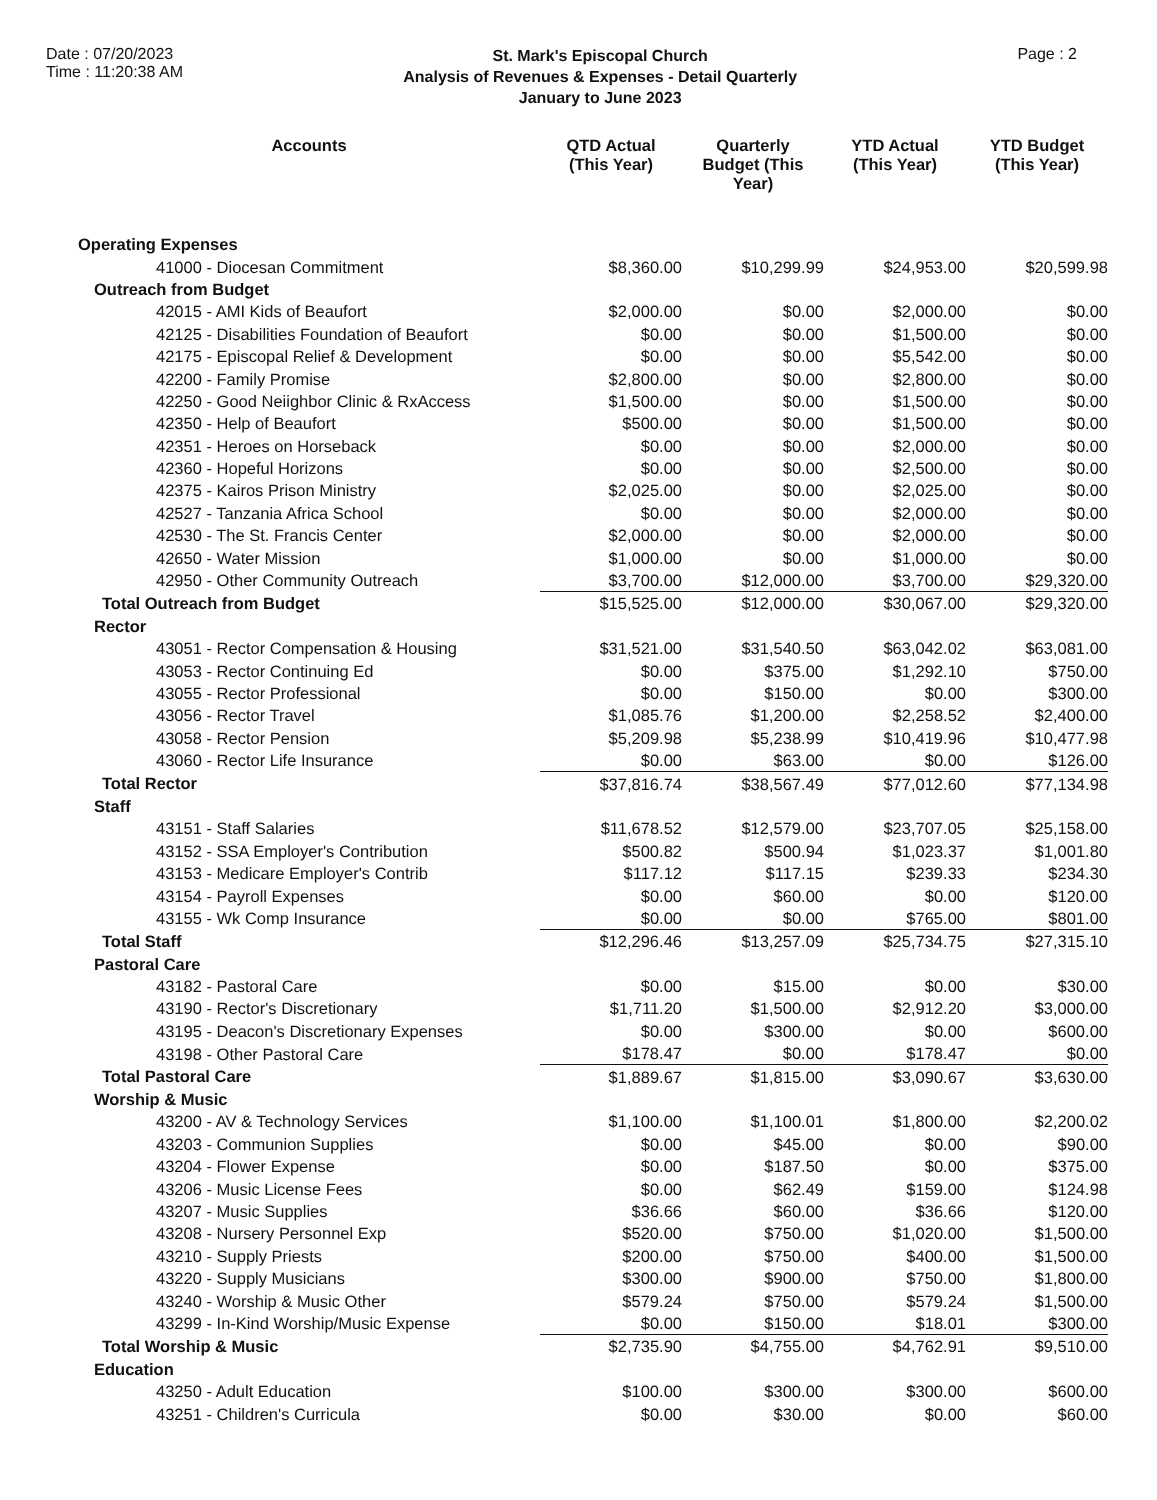Date : 07/20/2023
Time : 11:20:38 AM
St. Mark's Episcopal Church
Analysis of Revenues & Expenses - Detail Quarterly
January to June 2023
Page : 2
| Accounts | QTD Actual (This Year) | Quarterly Budget (This Year) | YTD Actual (This Year) | YTD Budget (This Year) |
| --- | --- | --- | --- | --- |
| Operating Expenses | | | | |
| 41000 - Diocesan Commitment | $8,360.00 | $10,299.99 | $24,953.00 | $20,599.98 |
| Outreach from Budget | | | | |
| 42015 - AMI Kids of Beaufort | $2,000.00 | $0.00 | $2,000.00 | $0.00 |
| 42125 - Disabilities Foundation of Beaufort | $0.00 | $0.00 | $1,500.00 | $0.00 |
| 42175 - Episcopal Relief & Development | $0.00 | $0.00 | $5,542.00 | $0.00 |
| 42200 - Family Promise | $2,800.00 | $0.00 | $2,800.00 | $0.00 |
| 42250 - Good Neiighbor Clinic & RxAccess | $1,500.00 | $0.00 | $1,500.00 | $0.00 |
| 42350 - Help of Beaufort | $500.00 | $0.00 | $1,500.00 | $0.00 |
| 42351 - Heroes on Horseback | $0.00 | $0.00 | $2,000.00 | $0.00 |
| 42360 - Hopeful Horizons | $0.00 | $0.00 | $2,500.00 | $0.00 |
| 42375 - Kairos Prison Ministry | $2,025.00 | $0.00 | $2,025.00 | $0.00 |
| 42527 - Tanzania Africa School | $0.00 | $0.00 | $2,000.00 | $0.00 |
| 42530 - The St. Francis Center | $2,000.00 | $0.00 | $2,000.00 | $0.00 |
| 42650 - Water Mission | $1,000.00 | $0.00 | $1,000.00 | $0.00 |
| 42950 - Other Community Outreach | $3,700.00 | $12,000.00 | $3,700.00 | $29,320.00 |
| Total Outreach from Budget | $15,525.00 | $12,000.00 | $30,067.00 | $29,320.00 |
| Rector | | | | |
| 43051 - Rector Compensation & Housing | $31,521.00 | $31,540.50 | $63,042.02 | $63,081.00 |
| 43053 - Rector Continuing Ed | $0.00 | $375.00 | $1,292.10 | $750.00 |
| 43055 - Rector Professional | $0.00 | $150.00 | $0.00 | $300.00 |
| 43056 - Rector Travel | $1,085.76 | $1,200.00 | $2,258.52 | $2,400.00 |
| 43058 - Rector Pension | $5,209.98 | $5,238.99 | $10,419.96 | $10,477.98 |
| 43060 - Rector Life Insurance | $0.00 | $63.00 | $0.00 | $126.00 |
| Total Rector | $37,816.74 | $38,567.49 | $77,012.60 | $77,134.98 |
| Staff | | | | |
| 43151 - Staff Salaries | $11,678.52 | $12,579.00 | $23,707.05 | $25,158.00 |
| 43152 - SSA Employer's Contribution | $500.82 | $500.94 | $1,023.37 | $1,001.80 |
| 43153 - Medicare Employer's Contrib | $117.12 | $117.15 | $239.33 | $234.30 |
| 43154 - Payroll Expenses | $0.00 | $60.00 | $0.00 | $120.00 |
| 43155 - Wk Comp Insurance | $0.00 | $0.00 | $765.00 | $801.00 |
| Total Staff | $12,296.46 | $13,257.09 | $25,734.75 | $27,315.10 |
| Pastoral Care | | | | |
| 43182 - Pastoral Care | $0.00 | $15.00 | $0.00 | $30.00 |
| 43190 - Rector's Discretionary | $1,711.20 | $1,500.00 | $2,912.20 | $3,000.00 |
| 43195 - Deacon's Discretionary Expenses | $0.00 | $300.00 | $0.00 | $600.00 |
| 43198 - Other Pastoral Care | $178.47 | $0.00 | $178.47 | $0.00 |
| Total Pastoral Care | $1,889.67 | $1,815.00 | $3,090.67 | $3,630.00 |
| Worship & Music | | | | |
| 43200 - AV & Technology Services | $1,100.00 | $1,100.01 | $1,800.00 | $2,200.02 |
| 43203 - Communion Supplies | $0.00 | $45.00 | $0.00 | $90.00 |
| 43204 - Flower Expense | $0.00 | $187.50 | $0.00 | $375.00 |
| 43206 - Music License Fees | $0.00 | $62.49 | $159.00 | $124.98 |
| 43207 - Music Supplies | $36.66 | $60.00 | $36.66 | $120.00 |
| 43208 - Nursery Personnel Exp | $520.00 | $750.00 | $1,020.00 | $1,500.00 |
| 43210 - Supply Priests | $200.00 | $750.00 | $400.00 | $1,500.00 |
| 43220 - Supply Musicians | $300.00 | $900.00 | $750.00 | $1,800.00 |
| 43240 - Worship & Music Other | $579.24 | $750.00 | $579.24 | $1,500.00 |
| 43299 - In-Kind Worship/Music Expense | $0.00 | $150.00 | $18.01 | $300.00 |
| Total Worship & Music | $2,735.90 | $4,755.00 | $4,762.91 | $9,510.00 |
| Education | | | | |
| 43250 - Adult Education | $100.00 | $300.00 | $300.00 | $600.00 |
| 43251 - Children's Curricula | $0.00 | $30.00 | $0.00 | $60.00 |